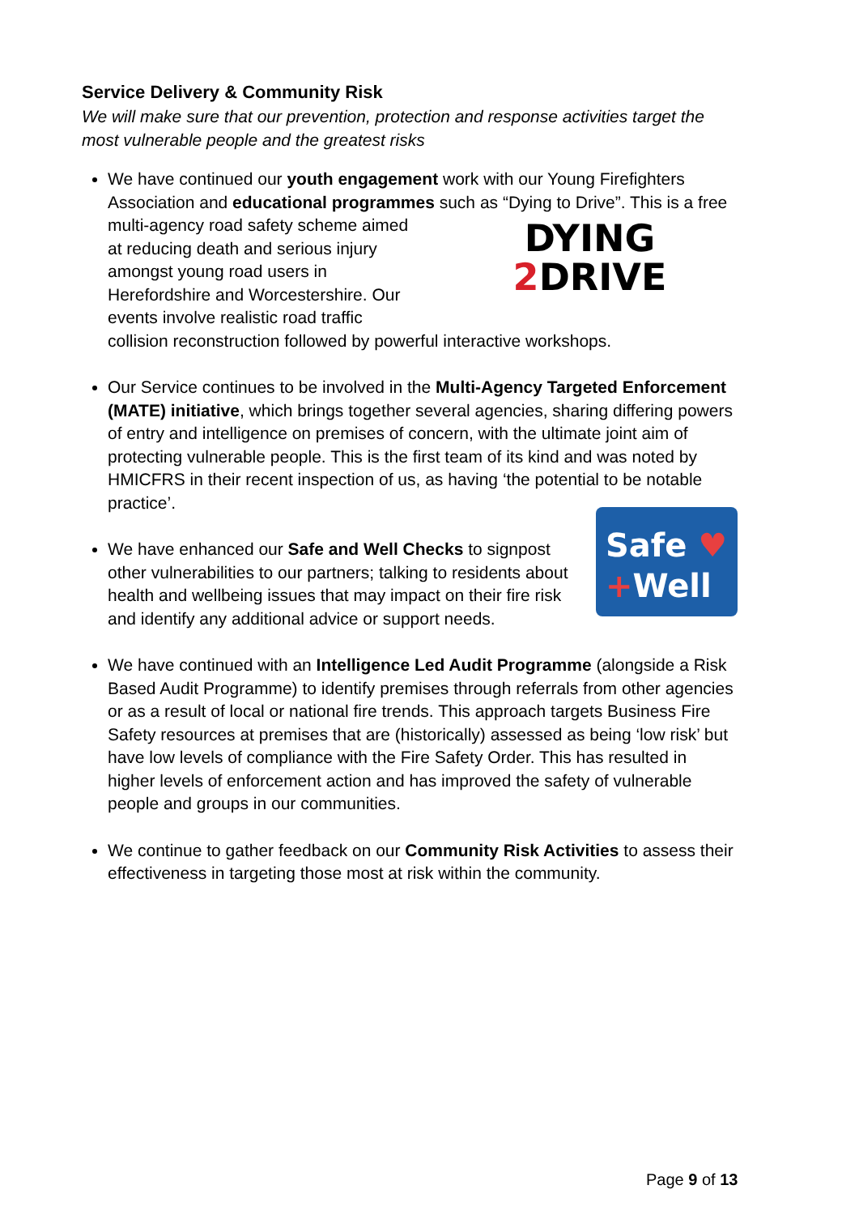Service Delivery & Community Risk
We will make sure that our prevention, protection and response activities target the most vulnerable people and the greatest risks
We have continued our youth engagement work with our Young Firefighters Association and educational programmes
DYING
2 DRIVE
such as “Dying to Drive”. This is a free multi-agency road safety scheme aimed at reducing death and serious injury amongst young road users in Herefordshire and Worcestershire. Our events involve realistic road traffic collision reconstruction followed by powerful interactive workshops.
Our Service continues to be involved in the Multi-Agency Targeted Enforcement (MATE) initiative, which brings together several agencies, sharing differing powers of entry and intelligence on premises of concern, with the ultimate joint aim of protecting vulnerable people. This is the first team of its kind and was noted by HMICFRS in their recent inspection of us, as having ‘the potential to be notable practice’.
Safe ♥
+Well
We have enhanced our Safe and Well Checks to signpost other vulnerabilities to our partners; talking to residents about health and wellbeing issues that may impact on their fire risk and identify any additional advice or support needs.
We have continued with an Intelligence Led Audit Programme (alongside a Risk Based Audit Programme) to identify premises through referrals from other agencies or as a result of local or national fire trends. This approach targets Business Fire Safety resources at premises that are (historically) assessed as being ‘low risk’ but have low levels of compliance with the Fire Safety Order. This has resulted in higher levels of enforcement action and has improved the safety of vulnerable people and groups in our communities.
We continue to gather feedback on our Community Risk Activities to assess their effectiveness in targeting those most at risk within the community.
Page 9 of 13